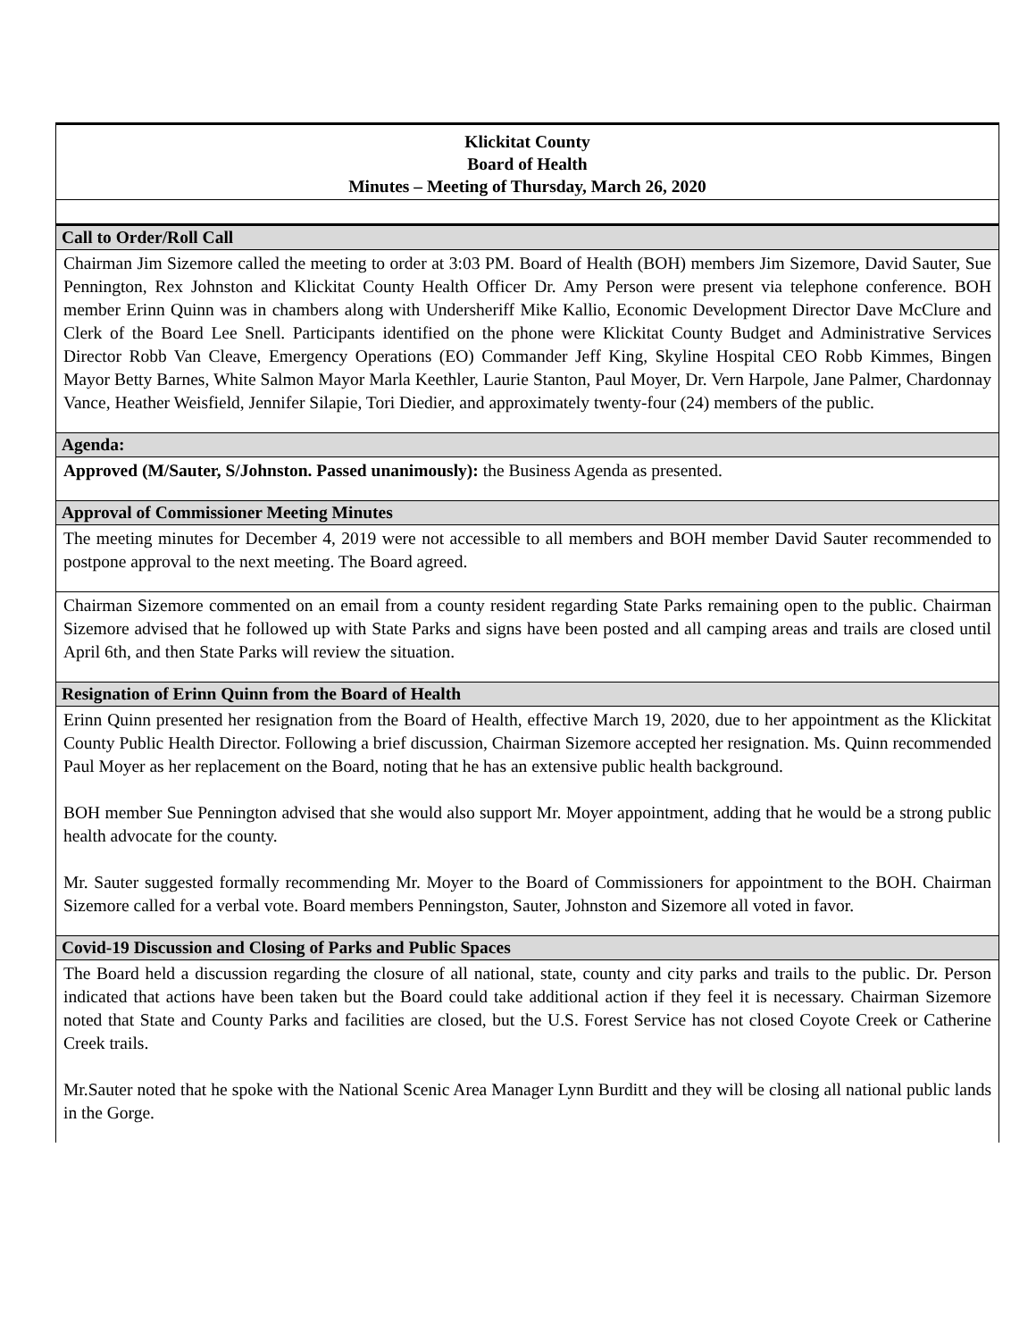Klickitat County
Board of Health
Minutes – Meeting of Thursday, March 26, 2020
Call to Order/Roll Call
Chairman Jim Sizemore called the meeting to order at 3:03 PM. Board of Health (BOH) members Jim Sizemore, David Sauter, Sue Pennington, Rex Johnston and Klickitat County Health Officer Dr. Amy Person were present via telephone conference. BOH member Erinn Quinn was in chambers along with Undersheriff Mike Kallio, Economic Development Director Dave McClure and Clerk of the Board Lee Snell. Participants identified on the phone were Klickitat County Budget and Administrative Services Director Robb Van Cleave, Emergency Operations (EO) Commander Jeff King, Skyline Hospital CEO Robb Kimmes, Bingen Mayor Betty Barnes, White Salmon Mayor Marla Keethler, Laurie Stanton, Paul Moyer, Dr. Vern Harpole, Jane Palmer, Chardonnay Vance, Heather Weisfield, Jennifer Silapie, Tori Diedier, and approximately twenty-four (24) members of the public.
Agenda:
Approved (M/Sauter, S/Johnston. Passed unanimously): the Business Agenda as presented.
Approval of Commissioner Meeting Minutes
The meeting minutes for December 4, 2019 were not accessible to all members and BOH member David Sauter recommended to postpone approval to the next meeting. The Board agreed.
Chairman Sizemore commented on an email from a county resident regarding State Parks remaining open to the public. Chairman Sizemore advised that he followed up with State Parks and signs have been posted and all camping areas and trails are closed until April 6th, and then State Parks will review the situation.
Resignation of Erinn Quinn from the Board of Health
Erinn Quinn presented her resignation from the Board of Health, effective March 19, 2020, due to her appointment as the Klickitat County Public Health Director. Following a brief discussion, Chairman Sizemore accepted her resignation. Ms. Quinn recommended Paul Moyer as her replacement on the Board, noting that he has an extensive public health background.
BOH member Sue Pennington advised that she would also support Mr. Moyer appointment, adding that he would be a strong public health advocate for the county.
Mr. Sauter suggested formally recommending Mr. Moyer to the Board of Commissioners for appointment to the BOH. Chairman Sizemore called for a verbal vote. Board members Penningston, Sauter, Johnston and Sizemore all voted in favor.
Covid-19 Discussion and Closing of Parks and Public Spaces
The Board held a discussion regarding the closure of all national, state, county and city parks and trails to the public. Dr. Person indicated that actions have been taken but the Board could take additional action if they feel it is necessary. Chairman Sizemore noted that State and County Parks and facilities are closed, but the U.S. Forest Service has not closed Coyote Creek or Catherine Creek trails.
Mr.Sauter noted that he spoke with the National Scenic Area Manager Lynn Burditt and they will be closing all national public lands in the Gorge.